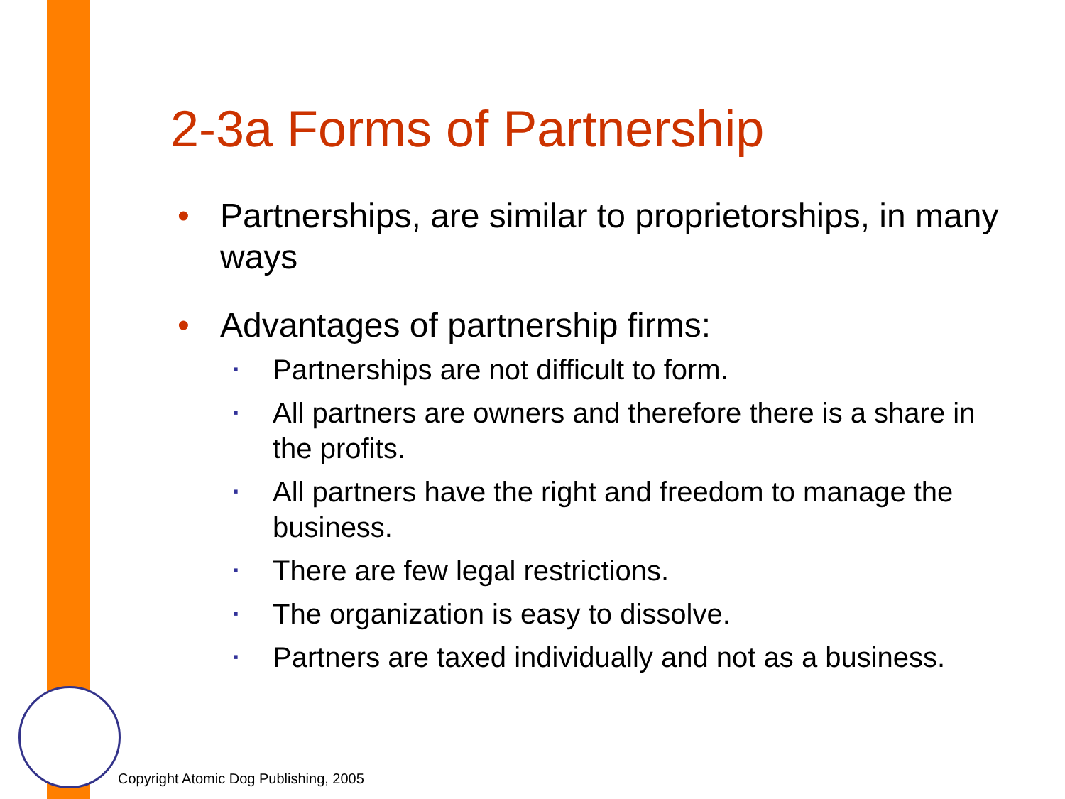2-3a Forms of Partnership
• Partnerships, are similar to proprietorships, in many ways
• Advantages of partnership firms:
▪ Partnerships are not difficult to form.
▪ All partners are owners and therefore there is a share in the profits.
▪ All partners have the right and freedom to manage the business.
▪ There are few legal restrictions.
▪ The organization is easy to dissolve.
▪ Partners are taxed individually and not as a business.
Copyright Atomic Dog Publishing, 2005